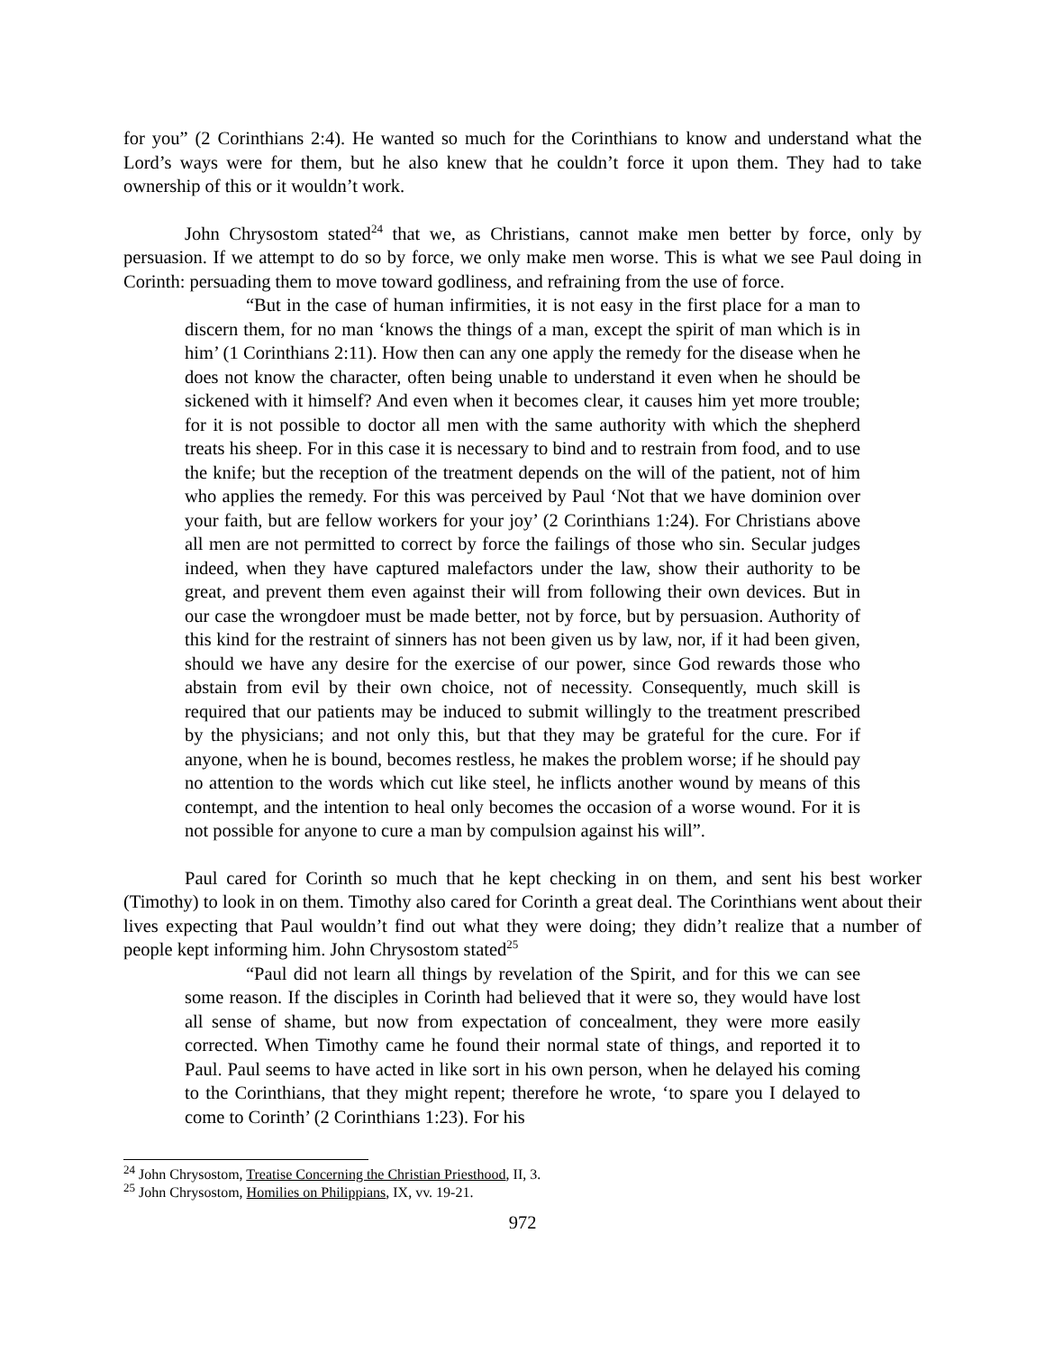for you” (2 Corinthians 2:4). He wanted so much for the Corinthians to know and understand what the Lord’s ways were for them, but he also knew that he couldn’t force it upon them. They had to take ownership of this or it wouldn’t work.
John Chrysostom stated<sup>24</sup> that we, as Christians, cannot make men better by force, only by persuasion. If we attempt to do so by force, we only make men worse. This is what we see Paul doing in Corinth: persuading them to move toward godliness, and refraining from the use of force.
“But in the case of human infirmities, it is not easy in the first place for a man to discern them, for no man ‘knows the things of a man, except the spirit of man which is in him’ (1 Corinthians 2:11). How then can any one apply the remedy for the disease when he does not know the character, often being unable to understand it even when he should be sickened with it himself? And even when it becomes clear, it causes him yet more trouble; for it is not possible to doctor all men with the same authority with which the shepherd treats his sheep. For in this case it is necessary to bind and to restrain from food, and to use the knife; but the reception of the treatment depends on the will of the patient, not of him who applies the remedy. For this was perceived by Paul ‘Not that we have dominion over your faith, but are fellow workers for your joy’ (2 Corinthians 1:24). For Christians above all men are not permitted to correct by force the failings of those who sin. Secular judges indeed, when they have captured malefactors under the law, show their authority to be great, and prevent them even against their will from following their own devices. But in our case the wrongdoer must be made better, not by force, but by persuasion. Authority of this kind for the restraint of sinners has not been given us by law, nor, if it had been given, should we have any desire for the exercise of our power, since God rewards those who abstain from evil by their own choice, not of necessity. Consequently, much skill is required that our patients may be induced to submit willingly to the treatment prescribed by the physicians; and not only this, but that they may be grateful for the cure. For if anyone, when he is bound, becomes restless, he makes the problem worse; if he should pay no attention to the words which cut like steel, he inflicts another wound by means of this contempt, and the intention to heal only becomes the occasion of a worse wound. For it is not possible for anyone to cure a man by compulsion against his will”.
Paul cared for Corinth so much that he kept checking in on them, and sent his best worker (Timothy) to look in on them. Timothy also cared for Corinth a great deal. The Corinthians went about their lives expecting that Paul wouldn’t find out what they were doing; they didn’t realize that a number of people kept informing him. John Chrysostom stated<sup>25</sup>
“Paul did not learn all things by revelation of the Spirit, and for this we can see some reason. If the disciples in Corinth had believed that it were so, they would have lost all sense of shame, but now from expectation of concealment, they were more easily corrected. When Timothy came he found their normal state of things, and reported it to Paul. Paul seems to have acted in like sort in his own person, when he delayed his coming to the Corinthians, that they might repent; therefore he wrote, ‘to spare you I delayed to come to Corinth’ (2 Corinthians 1:23). For his
<sup>24</sup> John Chrysostom, Treatise Concerning the Christian Priesthood, II, 3.
<sup>25</sup> John Chrysostom, Homilies on Philippians, IX, vv. 19-21.
972